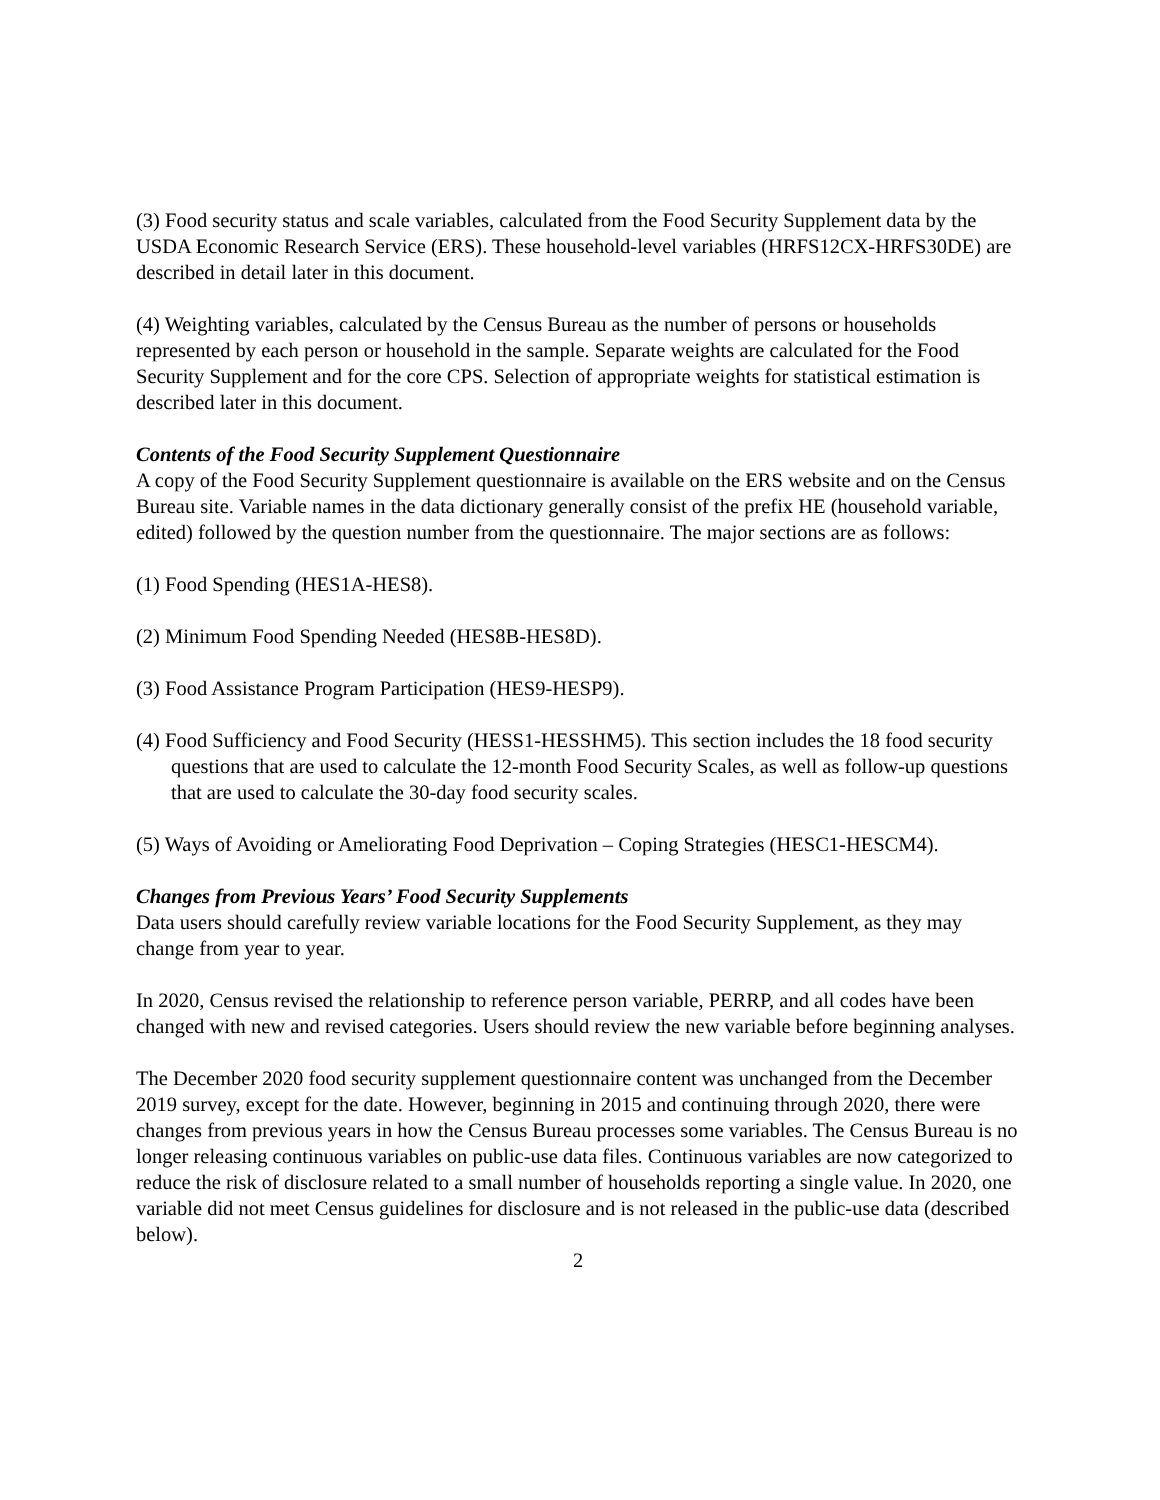(3) Food security status and scale variables, calculated from the Food Security Supplement data by the USDA Economic Research Service (ERS). These household-level variables (HRFS12CX-HRFS30DE) are described in detail later in this document.
(4) Weighting variables, calculated by the Census Bureau as the number of persons or households represented by each person or household in the sample. Separate weights are calculated for the Food Security Supplement and for the core CPS. Selection of appropriate weights for statistical estimation is described later in this document.
Contents of the Food Security Supplement Questionnaire
A copy of the Food Security Supplement questionnaire is available on the ERS website and on the Census Bureau site. Variable names in the data dictionary generally consist of the prefix HE (household variable, edited) followed by the question number from the questionnaire. The major sections are as follows:
(1) Food Spending (HES1A-HES8).
(2) Minimum Food Spending Needed (HES8B-HES8D).
(3) Food Assistance Program Participation (HES9-HESP9).
(4) Food Sufficiency and Food Security (HESS1-HESSHM5). This section includes the 18 food security questions that are used to calculate the 12-month Food Security Scales, as well as follow-up questions that are used to calculate the 30-day food security scales.
(5) Ways of Avoiding or Ameliorating Food Deprivation – Coping Strategies (HESC1-HESCM4).
Changes from Previous Years’ Food Security Supplements
Data users should carefully review variable locations for the Food Security Supplement, as they may change from year to year.
In 2020, Census revised the relationship to reference person variable, PERRP, and all codes have been changed with new and revised categories. Users should review the new variable before beginning analyses.
The December 2020 food security supplement questionnaire content was unchanged from the December 2019 survey, except for the date. However, beginning in 2015 and continuing through 2020, there were changes from previous years in how the Census Bureau processes some variables. The Census Bureau is no longer releasing continuous variables on public-use data files. Continuous variables are now categorized to reduce the risk of disclosure related to a small number of households reporting a single value. In 2020, one variable did not meet Census guidelines for disclosure and is not released in the public-use data (described below).
2